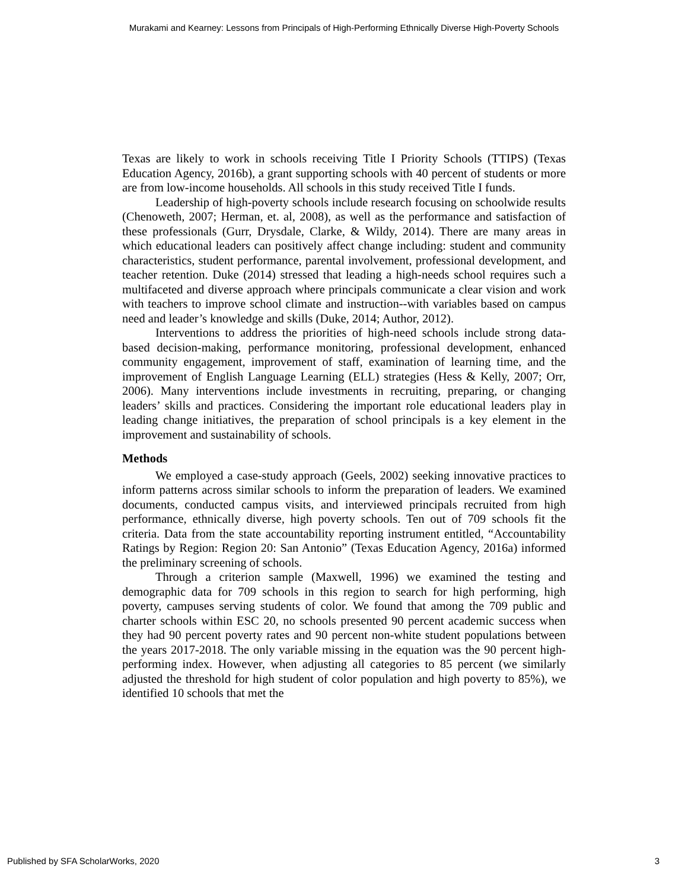Murakami and Kearney: Lessons from Principals of High-Performing Ethnically Diverse High-Poverty Schools
Texas are likely to work in schools receiving Title I Priority Schools (TTIPS) (Texas Education Agency, 2016b), a grant supporting schools with 40 percent of students or more are from low-income households. All schools in this study received Title I funds.
Leadership of high-poverty schools include research focusing on schoolwide results (Chenoweth, 2007; Herman, et. al, 2008), as well as the performance and satisfaction of these professionals (Gurr, Drysdale, Clarke, & Wildy, 2014). There are many areas in which educational leaders can positively affect change including: student and community characteristics, student performance, parental involvement, professional development, and teacher retention. Duke (2014) stressed that leading a high-needs school requires such a multifaceted and diverse approach where principals communicate a clear vision and work with teachers to improve school climate and instruction--with variables based on campus need and leader’s knowledge and skills (Duke, 2014; Author, 2012).
Interventions to address the priorities of high-need schools include strong data-based decision-making, performance monitoring, professional development, enhanced community engagement, improvement of staff, examination of learning time, and the improvement of English Language Learning (ELL) strategies (Hess & Kelly, 2007; Orr, 2006). Many interventions include investments in recruiting, preparing, or changing leaders’ skills and practices. Considering the important role educational leaders play in leading change initiatives, the preparation of school principals is a key element in the improvement and sustainability of schools.
Methods
We employed a case-study approach (Geels, 2002) seeking innovative practices to inform patterns across similar schools to inform the preparation of leaders. We examined documents, conducted campus visits, and interviewed principals recruited from high performance, ethnically diverse, high poverty schools. Ten out of 709 schools fit the criteria. Data from the state accountability reporting instrument entitled, “Accountability Ratings by Region: Region 20: San Antonio” (Texas Education Agency, 2016a) informed the preliminary screening of schools.
Through a criterion sample (Maxwell, 1996) we examined the testing and demographic data for 709 schools in this region to search for high performing, high poverty, campuses serving students of color. We found that among the 709 public and charter schools within ESC 20, no schools presented 90 percent academic success when they had 90 percent poverty rates and 90 percent non-white student populations between the years 2017-2018. The only variable missing in the equation was the 90 percent high-performing index. However, when adjusting all categories to 85 percent (we similarly adjusted the threshold for high student of color population and high poverty to 85%), we identified 10 schools that met the
Published by SFA ScholarWorks, 2020 3